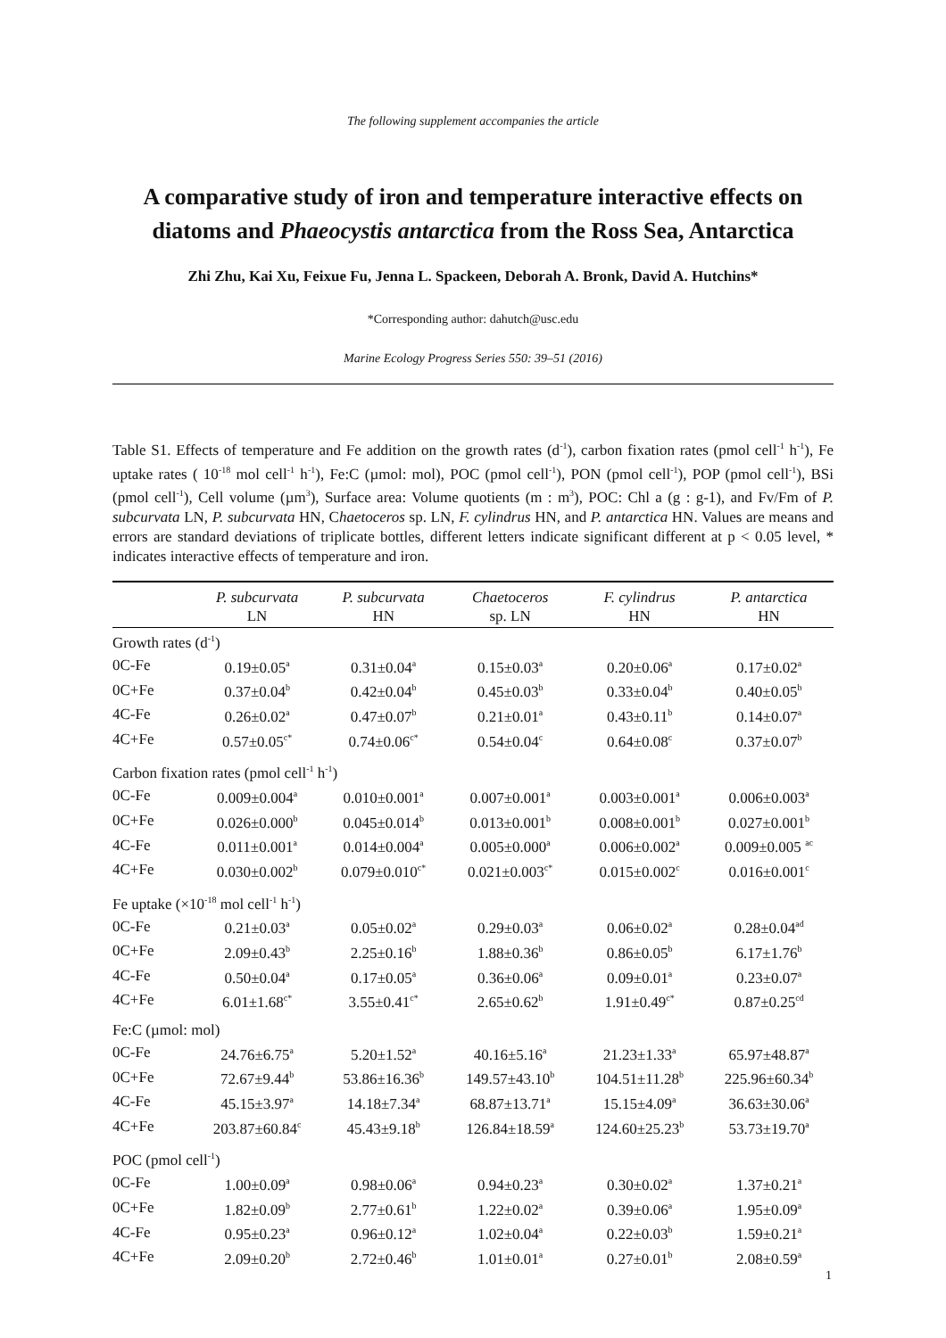The following supplement accompanies the article
A comparative study of iron and temperature interactive effects on diatoms and Phaeocystis antarctica from the Ross Sea, Antarctica
Zhi Zhu, Kai Xu, Feixue Fu, Jenna L. Spackeen, Deborah A. Bronk, David A. Hutchins*
*Corresponding author: dahutch@usc.edu
Marine Ecology Progress Series 550: 39–51 (2016)
Table S1. Effects of temperature and Fe addition on the growth rates (d<sup>-1</sup>), carbon fixation rates (pmol cell<sup>-1</sup> h<sup>-1</sup>), Fe uptake rates ( 10<sup>-18</sup> mol cell<sup>-1</sup> h<sup>-1</sup>), Fe:C (µmol: mol), POC (pmol cell<sup>-1</sup>), PON (pmol cell<sup>-1</sup>), POP (pmol cell<sup>-1</sup>), BSi (pmol cell<sup>-1</sup>), Cell volume (µm<sup>3</sup>), Surface area: Volume quotients (m : m<sup>3</sup>), POC: Chl a (g : g-1), and Fv/Fm of P. subcurvata LN, P. subcurvata HN, Chaetoceros sp. LN, F. cylindrus HN, and P. antarctica HN. Values are means and errors are standard deviations of triplicate bottles, different letters indicate significant different at p < 0.05 level, * indicates interactive effects of temperature and iron.
| | P. subcurvata LN | P. subcurvata HN | Chaetoceros sp. LN | F. cylindrus HN | P. antarctica HN |
| --- | --- | --- | --- | --- | --- |
| Growth rates (d<sup>-1</sup>) | | | | | |
| 0C-Fe | 0.19±0.05<sup>a</sup> | 0.31±0.04<sup>a</sup> | 0.15±0.03<sup>a</sup> | 0.20±0.06<sup>a</sup> | 0.17±0.02<sup>a</sup> |
| 0C+Fe | 0.37±0.04<sup>b</sup> | 0.42±0.04<sup>b</sup> | 0.45±0.03<sup>b</sup> | 0.33±0.04<sup>b</sup> | 0.40±0.05<sup>b</sup> |
| 4C-Fe | 0.26±0.02<sup>a</sup> | 0.47±0.07<sup>b</sup> | 0.21±0.01<sup>a</sup> | 0.43±0.11<sup>b</sup> | 0.14±0.07<sup>a</sup> |
| 4C+Fe | 0.57±0.05<sup>c*</sup> | 0.74±0.06<sup>c*</sup> | 0.54±0.04<sup>c</sup> | 0.64±0.08<sup>c</sup> | 0.37±0.07<sup>b</sup> |
| Carbon fixation rates (pmol cell<sup>-1</sup> h<sup>-1</sup>) | | | | | |
| 0C-Fe | 0.009±0.004<sup>a</sup> | 0.010±0.001<sup>a</sup> | 0.007±0.001<sup>a</sup> | 0.003±0.001<sup>a</sup> | 0.006±0.003<sup>a</sup> |
| 0C+Fe | 0.026±0.000<sup>b</sup> | 0.045±0.014<sup>b</sup> | 0.013±0.001<sup>b</sup> | 0.008±0.001<sup>b</sup> | 0.027±0.001<sup>b</sup> |
| 4C-Fe | 0.011±0.001<sup>a</sup> | 0.014±0.004<sup>a</sup> | 0.005±0.000<sup>a</sup> | 0.006±0.002<sup>a</sup> | 0.009±0.005 <sup>ac</sup> |
| 4C+Fe | 0.030±0.002<sup>b</sup> | 0.079±0.010<sup>c*</sup> | 0.021±0.003<sup>c*</sup> | 0.015±0.002<sup>c</sup> | 0.016±0.001<sup>c</sup> |
| Fe uptake (×10<sup>-18</sup> mol cell<sup>-1</sup> h<sup>-1</sup>) | | | | | |
| 0C-Fe | 0.21±0.03<sup>a</sup> | 0.05±0.02<sup>a</sup> | 0.29±0.03<sup>a</sup> | 0.06±0.02<sup>a</sup> | 0.28±0.04<sup>ad</sup> |
| 0C+Fe | 2.09±0.43<sup>b</sup> | 2.25±0.16<sup>b</sup> | 1.88±0.36<sup>b</sup> | 0.86±0.05<sup>b</sup> | 6.17±1.76<sup>b</sup> |
| 4C-Fe | 0.50±0.04<sup>a</sup> | 0.17±0.05<sup>a</sup> | 0.36±0.06<sup>a</sup> | 0.09±0.01<sup>a</sup> | 0.23±0.07<sup>a</sup> |
| 4C+Fe | 6.01±1.68<sup>c*</sup> | 3.55±0.41<sup>c*</sup> | 2.65±0.62<sup>b</sup> | 1.91±0.49<sup>c*</sup> | 0.87±0.25<sup>cd</sup> |
| Fe:C (µmol: mol) | | | | | |
| 0C-Fe | 24.76±6.75<sup>a</sup> | 5.20±1.52<sup>a</sup> | 40.16±5.16<sup>a</sup> | 21.23±1.33<sup>a</sup> | 65.97±48.87<sup>a</sup> |
| 0C+Fe | 72.67±9.44<sup>b</sup> | 53.86±16.36<sup>b</sup> | 149.57±43.10<sup>b</sup> | 104.51±11.28<sup>b</sup> | 225.96±60.34<sup>b</sup> |
| 4C-Fe | 45.15±3.97<sup>a</sup> | 14.18±7.34<sup>a</sup> | 68.87±13.71<sup>a</sup> | 15.15±4.09<sup>a</sup> | 36.63±30.06<sup>a</sup> |
| 4C+Fe | 203.87±60.84<sup>c</sup> | 45.43±9.18<sup>b</sup> | 126.84±18.59<sup>a</sup> | 124.60±25.23<sup>b</sup> | 53.73±19.70<sup>a</sup> |
| POC (pmol cell<sup>-1</sup>) | | | | | |
| 0C-Fe | 1.00±0.09<sup>a</sup> | 0.98±0.06<sup>a</sup> | 0.94±0.23<sup>a</sup> | 0.30±0.02<sup>a</sup> | 1.37±0.21<sup>a</sup> |
| 0C+Fe | 1.82±0.09<sup>b</sup> | 2.77±0.61<sup>b</sup> | 1.22±0.02<sup>a</sup> | 0.39±0.06<sup>a</sup> | 1.95±0.09<sup>a</sup> |
| 4C-Fe | 0.95±0.23<sup>a</sup> | 0.96±0.12<sup>a</sup> | 1.02±0.04<sup>a</sup> | 0.22±0.03<sup>b</sup> | 1.59±0.21<sup>a</sup> |
| 4C+Fe | 2.09±0.20<sup>b</sup> | 2.72±0.46<sup>b</sup> | 1.01±0.01<sup>a</sup> | 0.27±0.01<sup>b</sup> | 2.08±0.59<sup>a</sup> |
1